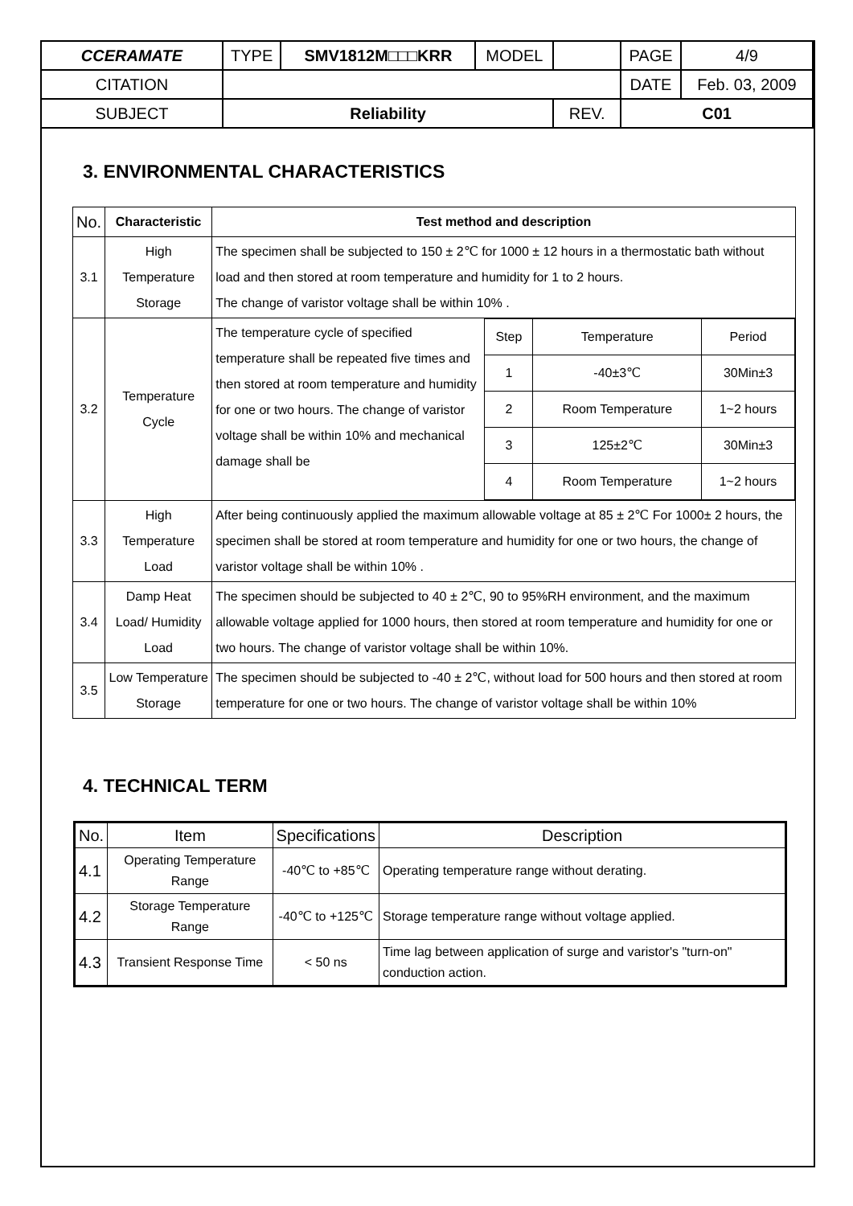| CCERAMATE | TYPE | SMV1812M□□□KRR | MODEL | | PAGE | 4/9 |
| CITATION | | | | | DATE | Feb. 03, 2009 |
| SUBJECT | Reliability | | | REV. | C01 | |
3. ENVIRONMENTAL CHARACTERISTICS
| No. | Characteristic | Test method and description |
| --- | --- | --- |
| 3.1 | High Temperature Storage | The specimen shall be subjected to 150 ± 2℃ for 1000 ± 12 hours in a thermostatic bath without load and then stored at room temperature and humidity for 1 to 2 hours. The change of varistor voltage shall be within 10% . |
| 3.2 | Temperature Cycle | The temperature cycle of specified temperature shall be repeated five times and then stored at room temperature and humidity for one or two hours. The change of varistor voltage shall be within 10% and mechanical damage shall be / Step / Temperature / Period / / 1 / -40±3℃ / 30Min±3 / / 2 / Room Temperature / 1~2 hours / / 3 / 125±2℃ / 30Min±3 / / 4 / Room Temperature / 1~2 hours / |
| 3.3 | High Temperature Load | After being continuously applied the maximum allowable voltage at 85 ± 2℃ For 1000± 2 hours, the specimen shall be stored at room temperature and humidity for one or two hours, the change of varistor voltage shall be within 10% . |
| 3.4 | Damp Heat Load/ Humidity Load | The specimen should be subjected to 40 ± 2℃, 90 to 95%RH environment, and the maximum allowable voltage applied for 1000 hours, then stored at room temperature and humidity for one or two hours. The change of varistor voltage shall be within 10%. |
| 3.5 | Low Temperature Storage | The specimen should be subjected to -40 ± 2℃, without load for 500 hours and then stored at room temperature for one or two hours. The change of varistor voltage shall be within 10% |
4. TECHNICAL TERM
| No. | Item | Specifications | Description |
| --- | --- | --- | --- |
| 4.1 | Operating Temperature Range | -40℃ to +85℃ | Operating temperature range without derating. |
| 4.2 | Storage Temperature Range | -40℃ to +125℃ | Storage temperature range without voltage applied. |
| 4.3 | Transient Response Time | < 50 ns | Time lag between application of surge and varistor's "turn-on" conduction action. |